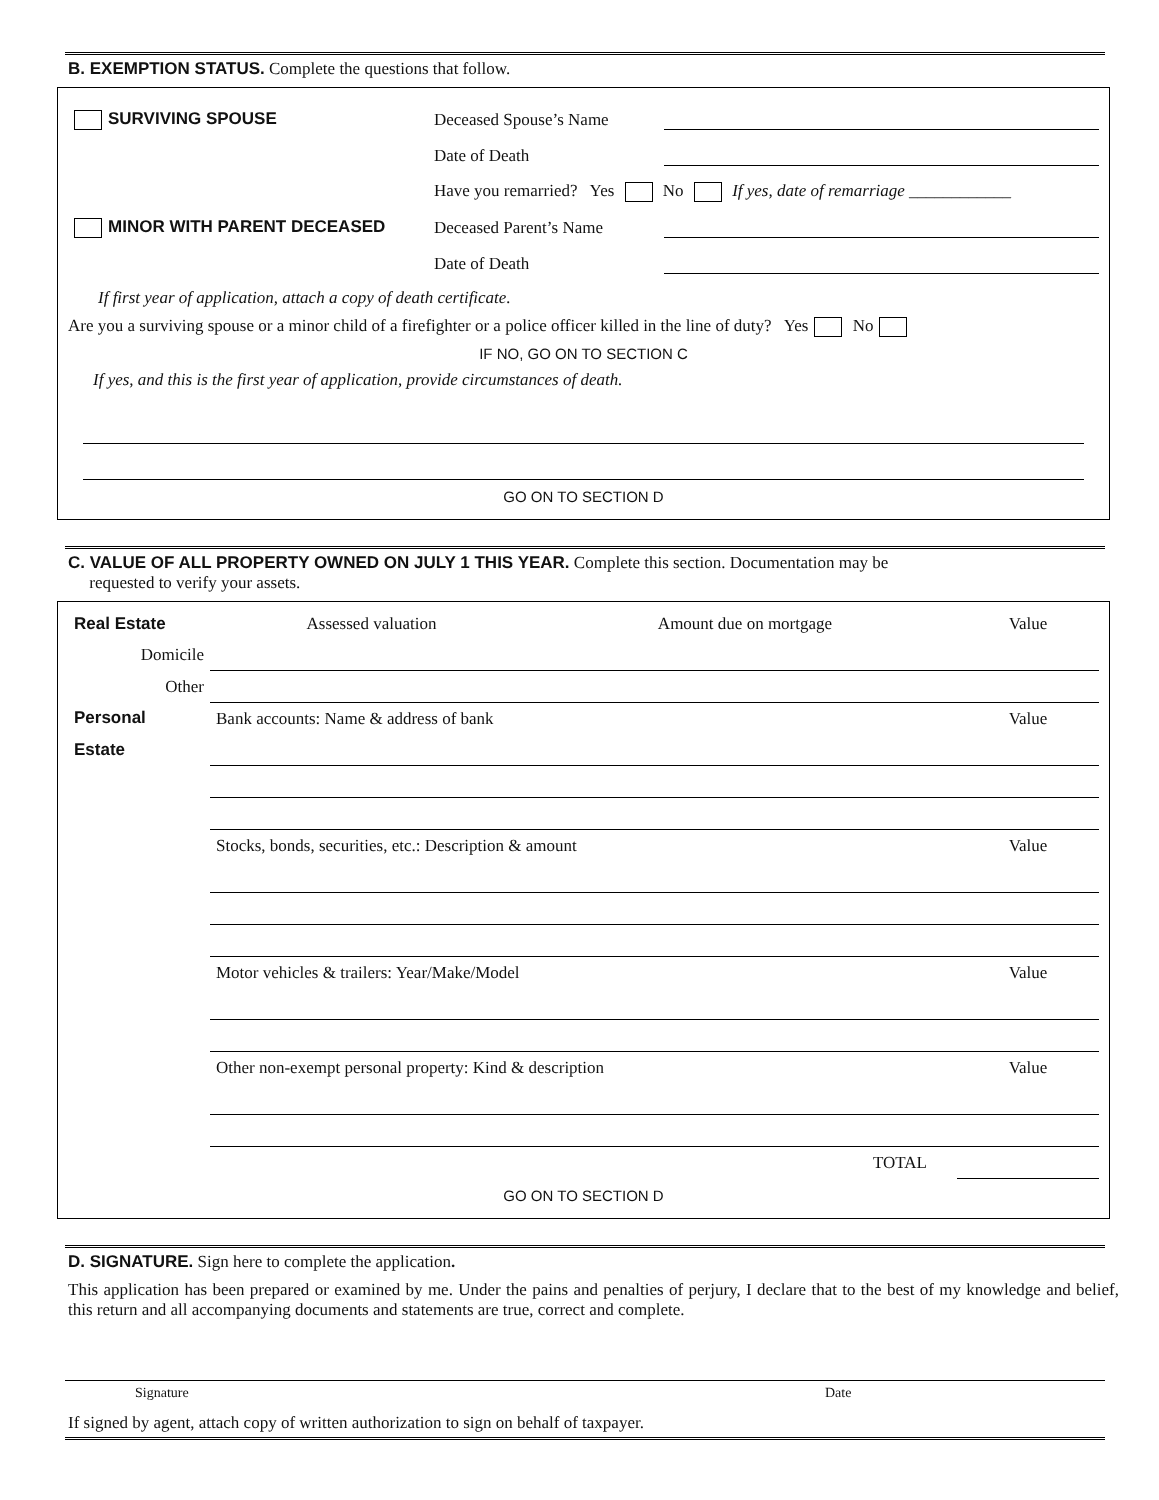B. EXEMPTION STATUS. Complete the questions that follow.
SURVIVING SPOUSE Deceased Spouse’s Name
Date of Death
Have you remarried? Yes No If yes, date of remarriage ____________
MINOR WITH PARENT DECEASED Deceased Parent’s Name
Date of Death
If first year of application, attach a copy of death certificate.
Are you a surviving spouse or a minor child of a firefighter or a police officer killed in the line of duty? Yes No
IF NO, GO ON TO SECTION C
If yes, and this is the first year of application, provide circumstances of death.
GO ON TO SECTION D
C. VALUE OF ALL PROPERTY OWNED ON JULY 1 THIS YEAR. Complete this section. Documentation may be
requested to verify your assets.
| Real Estate | Assessed valuation | Amount due on mortgage | Value |
| Domicile | | | |
| Other | | | |
| Personal | Bank accounts: Name & address of bank | | Value |
| Estate | | | |
| | Stocks, bonds, securities, etc.: Description & amount | | Value |
| | Motor vehicles & trailers: Year/Make/Model | | Value |
| | Other non-exempt personal property: Kind & description | | Value |
| | TOTAL | | |
GO ON TO SECTION D
D. SIGNATURE. Sign here to complete the application.
This application has been prepared or examined by me. Under the pains and penalties of perjury, I declare that to the best of my knowledge and belief, this return and all accompanying documents and statements are true, correct and complete.
Signature Date
If signed by agent, attach copy of written authorization to sign on behalf of taxpayer.